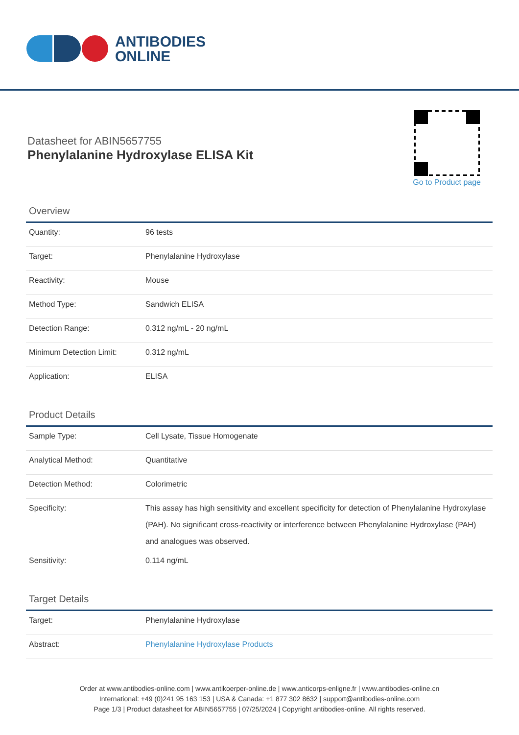ANTIBODIES
ONLINE
Datasheet for ABIN5657755
Phenylalanine Hydroxylase ELISA Kit
Go to Product page
Overview
| Quantity: | 96 tests |
| Target: | Phenylalanine Hydroxylase |
| Reactivity: | Mouse |
| Method Type: | Sandwich ELISA |
| Detection Range: | 0.312 ng/mL - 20 ng/mL |
| Minimum Detection Limit: | 0.312 ng/mL |
| Application: | ELISA |
Product Details
| Sample Type: | Cell Lysate, Tissue Homogenate |
| Analytical Method: | Quantitative |
| Detection Method: | Colorimetric |
| Specificity: | This assay has high sensitivity and excellent specificity for detection of Phenylalanine Hydroxylase (PAH). No significant cross-reactivity or interference between Phenylalanine Hydroxylase (PAH) and analogues was observed. |
| Sensitivity: | 0.114 ng/mL |
Target Details
| Target: | Phenylalanine Hydroxylase |
| Abstract: | Phenylalanine Hydroxylase Products |
Order at www.antibodies-online.com | www.antikoerper-online.de | www.anticorps-enligne.fr | www.antibodies-online.cn
International: +49 (0)241 95 163 153 | USA & Canada: +1 877 302 8632 | support@antibodies-online.com
Page 1/3 | Product datasheet for ABIN5657755 | 07/25/2024 | Copyright antibodies-online. All rights reserved.